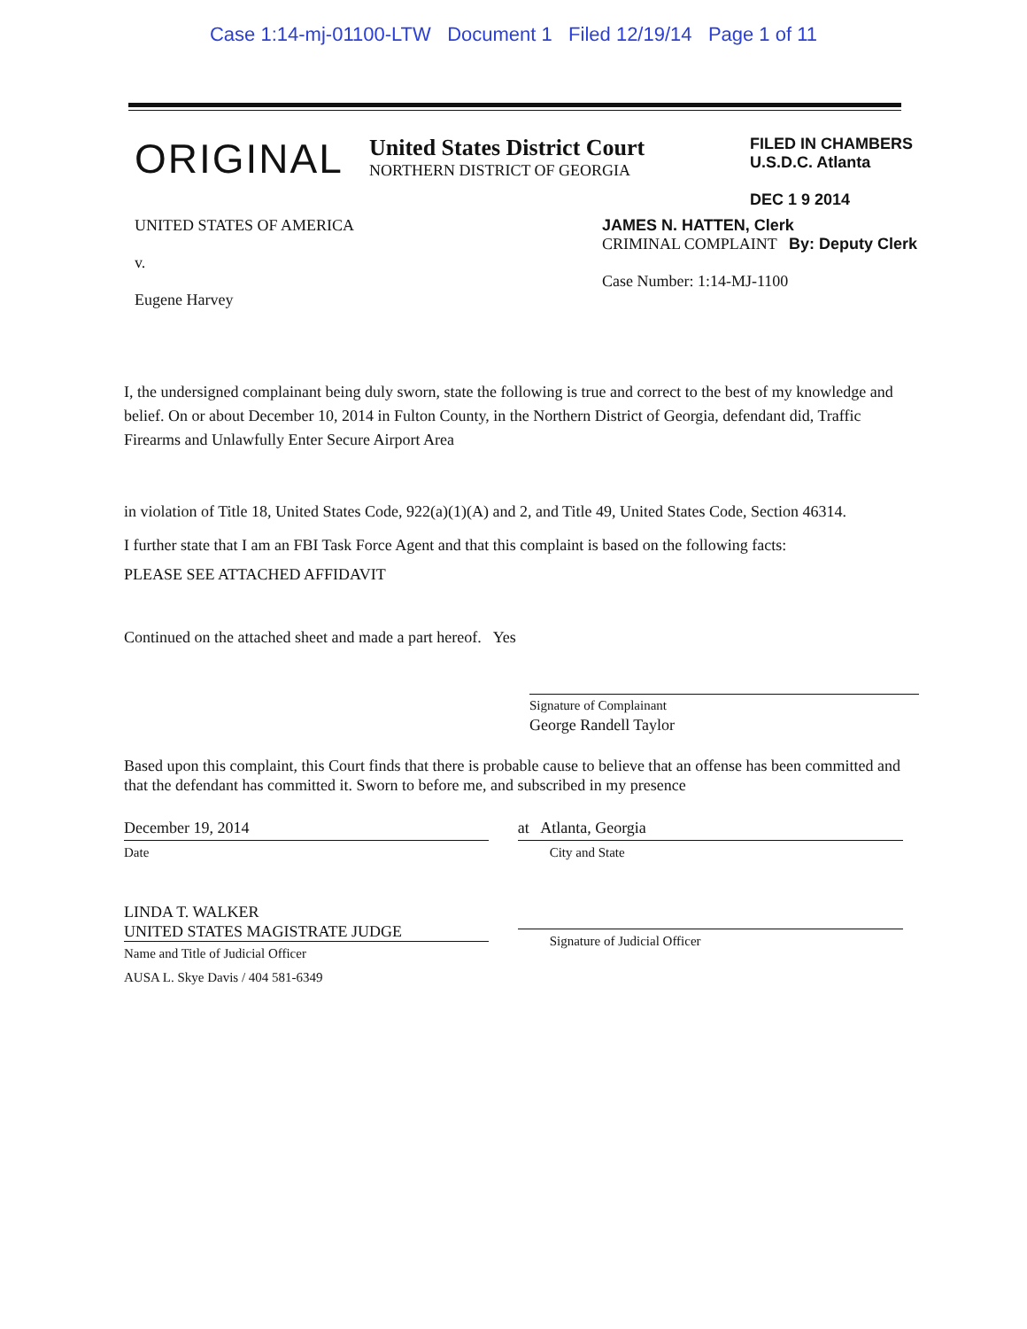Case 1:14-mj-01100-LTW Document 1 Filed 12/19/14 Page 1 of 11
ORIGINAL
United States District Court
NORTHERN DISTRICT OF GEORGIA
FILED IN CHAMBERS
U.S.D.C. Atlanta
DEC 1 9 2014
UNITED STATES OF AMERICA
v.
Eugene Harvey
JAMES N. HATTEN, Clerk
CRIMINAL COMPLAINT By: Deputy Clerk
Case Number: 1:14-MJ-1100
I, the undersigned complainant being duly sworn, state the following is true and correct to the best of my knowledge and belief. On or about December 10, 2014 in Fulton County, in the Northern District of Georgia, defendant did, Traffic Firearms and Unlawfully Enter Secure Airport Area
in violation of Title 18, United States Code, 922(a)(1)(A) and 2, and Title 49, United States Code, Section 46314.
I further state that I am an FBI Task Force Agent and that this complaint is based on the following facts:
PLEASE SEE ATTACHED AFFIDAVIT
Continued on the attached sheet and made a part hereof. Yes
Signature of Complainant
George Randell Taylor
Based upon this complaint, this Court finds that there is probable cause to believe that an offense has been committed and that the defendant has committed it. Sworn to before me, and subscribed in my presence
December 19, 2014
Date
LINDA T. WALKER
UNITED STATES MAGISTRATE JUDGE
Name and Title of Judicial Officer
AUSA L. Skye Davis / 404 581-6349
at Atlanta, Georgia
City and State
Signature of Judicial Officer